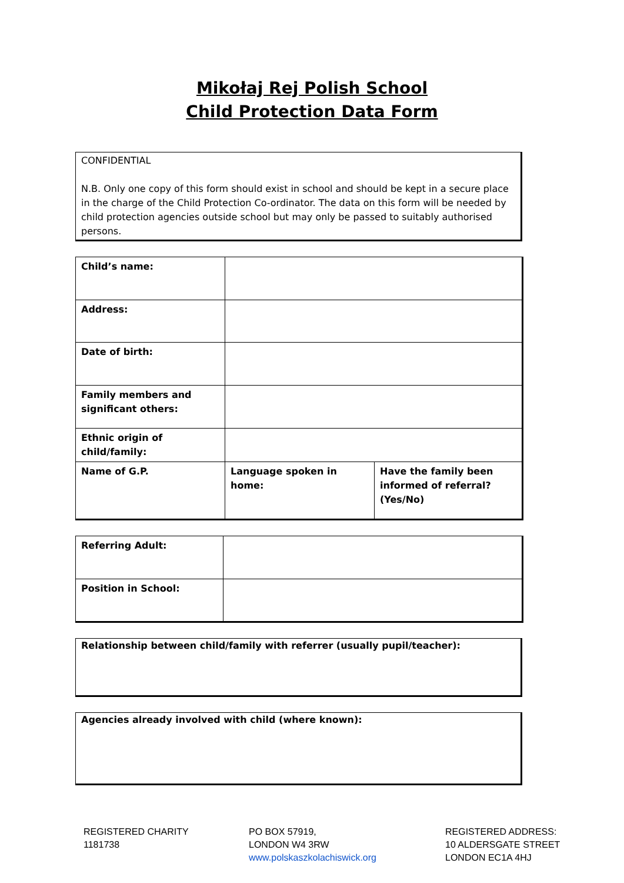Mikołaj Rej Polish School
Child Protection Data Form
CONFIDENTIAL
N.B. Only one copy of this form should exist in school and should be kept in a secure place in the charge of the Child Protection Co-ordinator. The data on this form will be needed by child protection agencies outside school but may only be passed to suitably authorised persons.
| Child’s name: | | |
| Address: | | |
| Date of birth: | | |
| Family members and significant others: | | |
| Ethnic origin of child/family: | | |
| Name of G.P. | Language spoken in home: | Have the family been informed of referral? (Yes/No) |
| Referring Adult: | |
| Position in School: | |
Relationship between child/family with referrer (usually pupil/teacher):
Agencies already involved with child (where known):
REGISTERED CHARITY
1181738
PO BOX 57919,
LONDON W4 3RW
www.polskaszkolachiswick.org
REGISTERED ADDRESS:
10 ALDERSGATE STREET
LONDON EC1A 4HJ